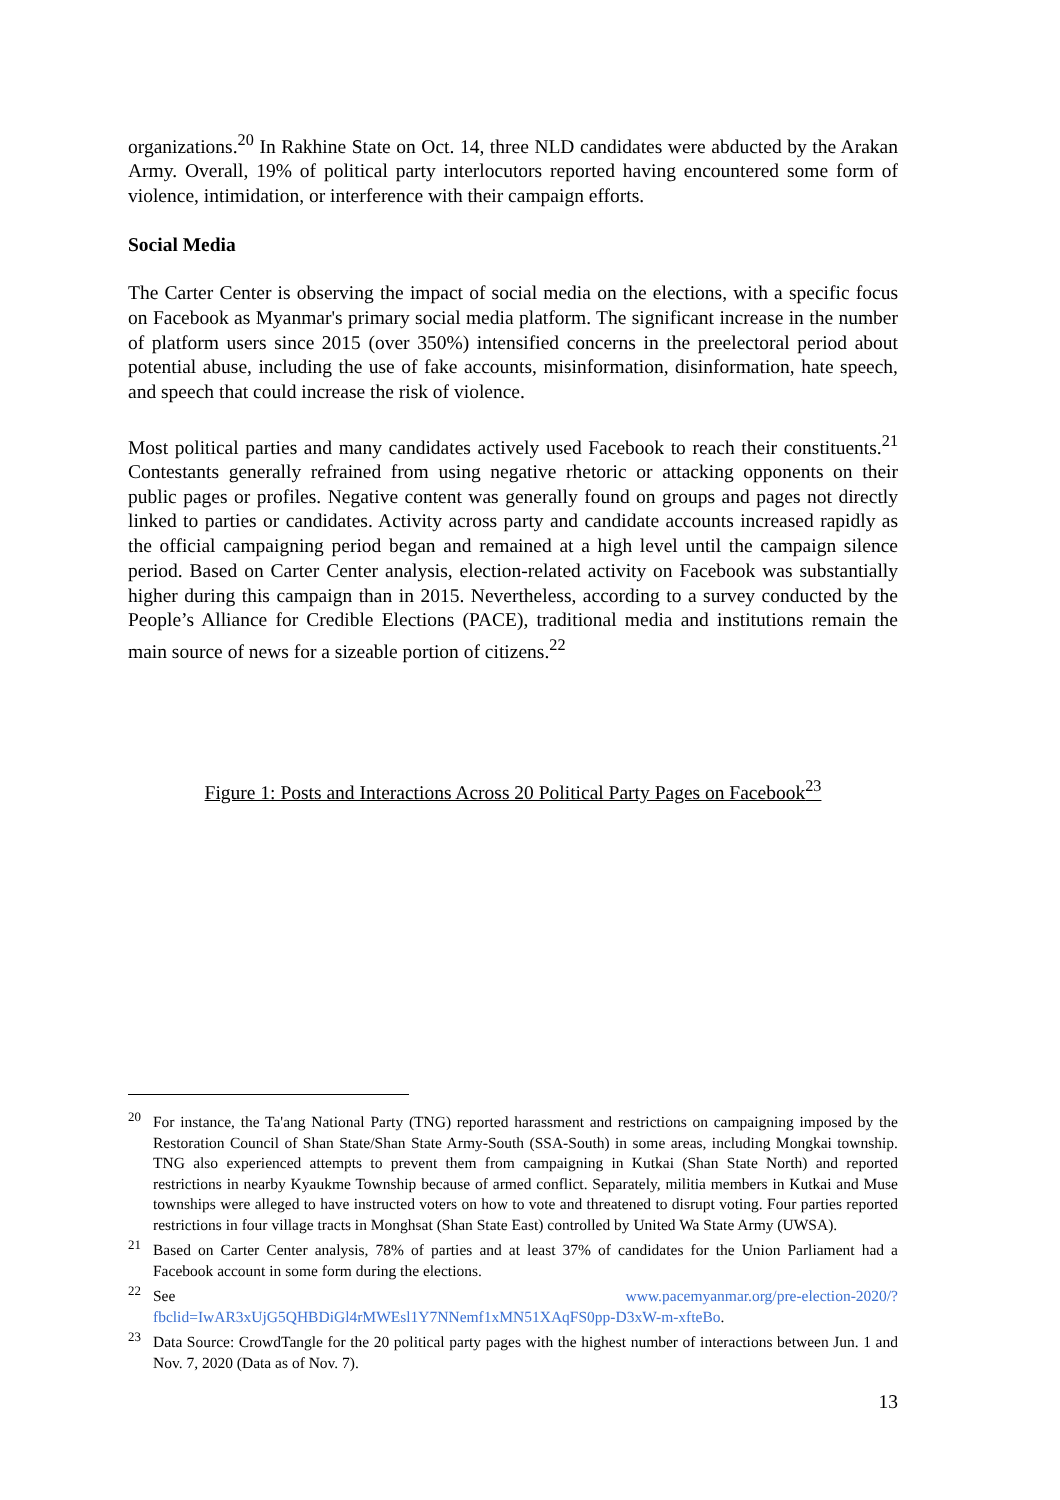organizations.<sup>20</sup> In Rakhine State on Oct. 14, three NLD candidates were abducted by the Arakan Army. Overall, 19% of political party interlocutors reported having encountered some form of violence, intimidation, or interference with their campaign efforts.
Social Media
The Carter Center is observing the impact of social media on the elections, with a specific focus on Facebook as Myanmar's primary social media platform. The significant increase in the number of platform users since 2015 (over 350%) intensified concerns in the preelectoral period about potential abuse, including the use of fake accounts, misinformation, disinformation, hate speech, and speech that could increase the risk of violence.
Most political parties and many candidates actively used Facebook to reach their constituents.<sup>21</sup> Contestants generally refrained from using negative rhetoric or attacking opponents on their public pages or profiles. Negative content was generally found on groups and pages not directly linked to parties or candidates. Activity across party and candidate accounts increased rapidly as the official campaigning period began and remained at a high level until the campaign silence period. Based on Carter Center analysis, election-related activity on Facebook was substantially higher during this campaign than in 2015. Nevertheless, according to a survey conducted by the People’s Alliance for Credible Elections (PACE), traditional media and institutions remain the main source of news for a sizeable portion of citizens.<sup>22</sup>
Figure 1: Posts and Interactions Across 20 Political Party Pages on Facebook<sup>23</sup>
<sup>20</sup> For instance, the Ta'ang National Party (TNG) reported harassment and restrictions on campaigning imposed by the Restoration Council of Shan State/Shan State Army-South (SSA-South) in some areas, including Mongkai township. TNG also experienced attempts to prevent them from campaigning in Kutkai (Shan State North) and reported restrictions in nearby Kyaukme Township because of armed conflict. Separately, militia members in Kutkai and Muse townships were alleged to have instructed voters on how to vote and threatened to disrupt voting. Four parties reported restrictions in four village tracts in Monghsat (Shan State East) controlled by United Wa State Army (UWSA).
<sup>21</sup> Based on Carter Center analysis, 78% of parties and at least 37% of candidates for the Union Parliament had a Facebook account in some form during the elections.
<sup>22</sup> See www.pacemyanmar.org/pre-election-2020/?fbclid=IwAR3xUjG5QHBDiGl4rMWEsl1Y7NNemf1xMN51XAqFS0pp-D3xW-m-xfteBo.
<sup>23</sup> Data Source: CrowdTangle for the 20 political party pages with the highest number of interactions between Jun. 1 and Nov. 7, 2020 (Data as of Nov. 7).
13